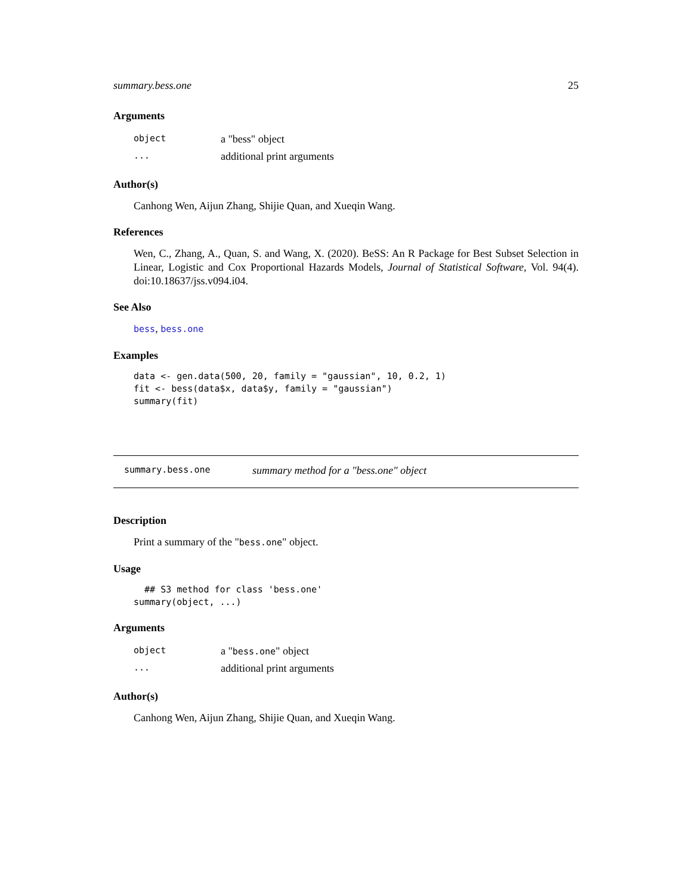summary.bess.one 25
Arguments
| object | a "bess" object |
| ... | additional print arguments |
Author(s)
Canhong Wen, Aijun Zhang, Shijie Quan, and Xueqin Wang.
References
Wen, C., Zhang, A., Quan, S. and Wang, X. (2020). BeSS: An R Package for Best Subset Selection in Linear, Logistic and Cox Proportional Hazards Models, Journal of Statistical Software, Vol. 94(4). doi:10.18637/jss.v094.i04.
See Also
bess, bess.one
Examples
data <- gen.data(500, 20, family = "gaussian", 10, 0.2, 1)
fit <- bess(data$x, data$y, family = "gaussian")
summary(fit)
summary.bess.one summary method for a "bess.one" object
Description
Print a summary of the "bess.one" object.
Usage
  ## S3 method for class 'bess.one'
summary(object, ...)
Arguments
| object | a " bess.one " object |
| ... | additional print arguments |
Author(s)
Canhong Wen, Aijun Zhang, Shijie Quan, and Xueqin Wang.